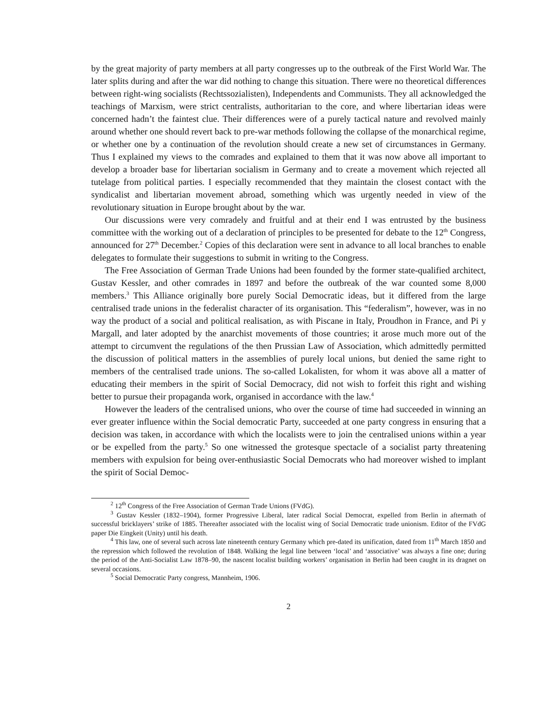by the great majority of party members at all party congresses up to the outbreak of the First World War. The later splits during and after the war did nothing to change this situation. There were no theoretical differences between right-wing socialists (Rechtssozialisten), Independents and Communists. They all acknowledged the teachings of Marxism, were strict centralists, authoritarian to the core, and where libertarian ideas were concerned hadn’t the faintest clue. Their differences were of a purely tactical nature and revolved mainly around whether one should revert back to pre-war methods following the collapse of the monarchical regime, or whether one by a continuation of the revolution should create a new set of circumstances in Germany. Thus I explained my views to the comrades and explained to them that it was now above all important to develop a broader base for libertarian socialism in Germany and to create a movement which rejected all tutelage from political parties. I especially recommended that they maintain the closest contact with the syndicalist and libertarian movement abroad, something which was urgently needed in view of the revolutionary situation in Europe brought about by the war.
Our discussions were very comradely and fruitful and at their end I was entrusted by the business committee with the working out of a declaration of principles to be presented for debate to the 12<sup>th</sup> Congress, announced for 27<sup>th</sup> December.<sup>2</sup> Copies of this declaration were sent in advance to all local branches to enable delegates to formulate their suggestions to submit in writing to the Congress.
The Free Association of German Trade Unions had been founded by the former state-qualified architect, Gustav Kessler, and other comrades in 1897 and before the outbreak of the war counted some 8,000 members.<sup>3</sup> This Alliance originally bore purely Social Democratic ideas, but it differed from the large centralised trade unions in the federalist character of its organisation. This “federalism”, however, was in no way the product of a social and political realisation, as with Piscane in Italy, Proudhon in France, and Pi y Margall, and later adopted by the anarchist movements of those countries; it arose much more out of the attempt to circumvent the regulations of the then Prussian Law of Association, which admittedly permitted the discussion of political matters in the assemblies of purely local unions, but denied the same right to members of the centralised trade unions. The so-called Lokalisten, for whom it was above all a matter of educating their members in the spirit of Social Democracy, did not wish to forfeit this right and wishing better to pursue their propaganda work, organised in accordance with the law.<sup>4</sup>
However the leaders of the centralised unions, who over the course of time had succeeded in winning an ever greater influence within the Social democratic Party, succeeded at one party congress in ensuring that a decision was taken, in accordance with which the localists were to join the centralised unions within a year or be expelled from the party.<sup>5</sup> So one witnessed the grotesque spectacle of a socialist party threatening members with expulsion for being over-enthusiastic Social Democrats who had moreover wished to implant the spirit of Social Democ-
<sup>2</sup> 12<sup>th</sup> Congress of the Free Association of German Trade Unions (FVdG).
<sup>3</sup> Gustav Kessler (1832–1904), former Progressive Liberal, later radical Social Democrat, expelled from Berlin in aftermath of successful bricklayers’ strike of 1885. Thereafter associated with the localist wing of Social Democratic trade unionism. Editor of the FVdG paper Die Eingkeit (Unity) until his death.
<sup>4</sup> This law, one of several such across late nineteenth century Germany which pre-dated its unification, dated from 11<sup>th</sup> March 1850 and the repression which followed the revolution of 1848. Walking the legal line between ‘local’ and ‘associative’ was always a fine one; during the period of the Anti-Socialist Law 1878–90, the nascent localist building workers’ organisation in Berlin had been caught in its dragnet on several occasions.
<sup>5</sup> Social Democratic Party congress, Mannheim, 1906.
2